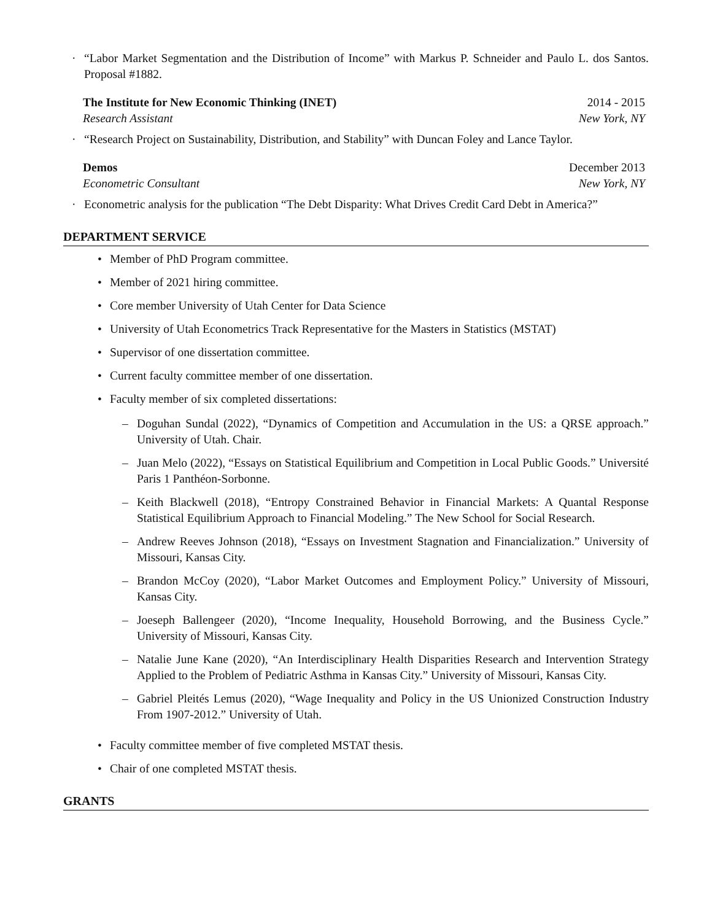· “Labor Market Segmentation and the Distribution of Income” with Markus P. Schneider and Paulo L. dos Santos. Proposal #1882.
The Institute for New Economic Thinking (INET) 2014 - 2015
Research Assistant New York, NY
· “Research Project on Sustainability, Distribution, and Stability” with Duncan Foley and Lance Taylor.
Demos December 2013
Econometric Consultant New York, NY
· Econometric analysis for the publication “The Debt Disparity: What Drives Credit Card Debt in America?”
DEPARTMENT SERVICE
• Member of PhD Program committee.
• Member of 2021 hiring committee.
• Core member University of Utah Center for Data Science
• University of Utah Econometrics Track Representative for the Masters in Statistics (MSTAT)
• Supervisor of one dissertation committee.
• Current faculty committee member of one dissertation.
• Faculty member of six completed dissertations:
– Doguhan Sundal (2022), “Dynamics of Competition and Accumulation in the US: a QRSE approach.” University of Utah. Chair.
– Juan Melo (2022), “Essays on Statistical Equilibrium and Competition in Local Public Goods.” Université Paris 1 Panthéon-Sorbonne.
– Keith Blackwell (2018), “Entropy Constrained Behavior in Financial Markets: A Quantal Response Statistical Equilibrium Approach to Financial Modeling.” The New School for Social Research.
– Andrew Reeves Johnson (2018), “Essays on Investment Stagnation and Financialization.” University of Missouri, Kansas City.
– Brandon McCoy (2020), “Labor Market Outcomes and Employment Policy.” University of Missouri, Kansas City.
– Joeseph Ballengeer (2020), “Income Inequality, Household Borrowing, and the Business Cycle.” University of Missouri, Kansas City.
– Natalie June Kane (2020), “An Interdisciplinary Health Disparities Research and Intervention Strategy Applied to the Problem of Pediatric Asthma in Kansas City.” University of Missouri, Kansas City.
– Gabriel Pleités Lemus (2020), “Wage Inequality and Policy in the US Unionized Construction Industry From 1907-2012.” University of Utah.
• Faculty committee member of five completed MSTAT thesis.
• Chair of one completed MSTAT thesis.
GRANTS